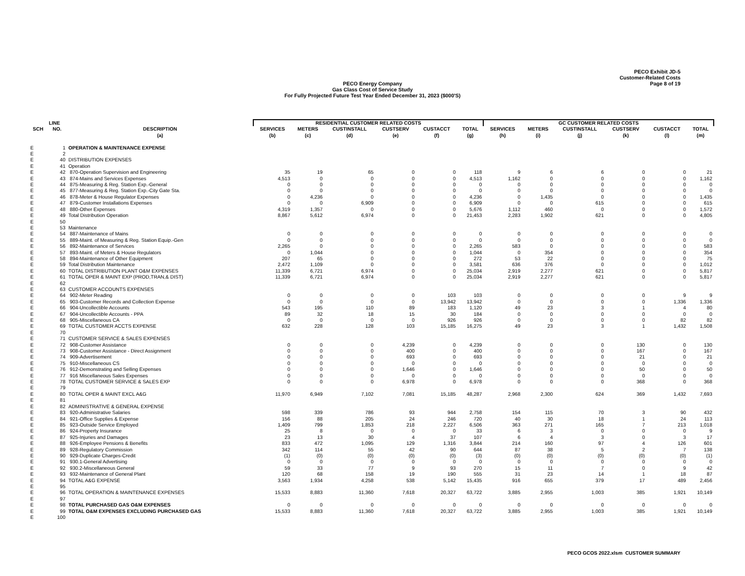PECO Exhibit JD-5
Customer-Related Costs
Page 8 of 19
PECO Energy Company
Gas Class Cost of Service Study
For Fully Projected Future Test Year Ended December 31, 2023 ($000'S)
| | LINE | | RESIDENTIAL CUSTOMER RELATED COSTS | | | | | | GC CUSTOMER RELATED COSTS | | | | | |
| --- | --- | --- | --- | --- | --- | --- | --- | --- | --- | --- | --- | --- | --- | --- |
| SCH | NO. | DESCRIPTION | SERVICES | METERS | CUSTINSTALL | CUSTSERV | CUSTACCT | TOTAL | SERVICES | METERS | CUSTINSTALL | CUSTSERV | CUSTACCT | TOTAL |
| | | (a) | (b) | (c) | (d) | (e) | (f) | (g) | (h) | (i) | (j) | (k) | (l) | (m) |
| E | 1 | OPERATION & MAINTENANCE EXPENSE | | | | | | | | | | | | |
| E | 2 | | | | | | | | | | | | | |
| E | 40 | DISTRIBUTION EXPENSES | | | | | | | | | | | | |
| E | 41 | Operation | | | | | | | | | | | | |
| E | 42 | 870-Operation Supervision and Engineering | 35 | 19 | 65 | 0 | 0 | 118 | 9 | 6 | 6 | 0 | 0 | 21 |
| E | 43 | 874-Mains and Services Expenses | 4,513 | 0 | 0 | 0 | 0 | 4,513 | 1,162 | 0 | 0 | 0 | 0 | 1,162 |
| E | 44 | 875-Measuring & Reg. Station Exp.-General | 0 | 0 | 0 | 0 | 0 | 0 | 0 | 0 | 0 | 0 | 0 | 0 |
| E | 45 | 877-Measuring & Reg. Station Exp.-City Gate Sta. | 0 | 0 | 0 | 0 | 0 | 0 | 0 | 0 | 0 | 0 | 0 | 0 |
| E | 46 | 878-Meter & House Regulator Expenses | 0 | 4,236 | 0 | 0 | 0 | 4,236 | 0 | 1,435 | 0 | 0 | 0 | 1,435 |
| E | 47 | 879-Customer Installations Expenses | 0 | 0 | 6,909 | 0 | 0 | 6,909 | 0 | 0 | 615 | 0 | 0 | 615 |
| E | 48 | 880-Other Expenses | 4,319 | 1,357 | 0 | 0 | 0 | 5,676 | 1,112 | 460 | 0 | 0 | 0 | 1,572 |
| E | 49 | Total Distribution Operation | 8,867 | 5,612 | 6,974 | 0 | 0 | 21,453 | 2,283 | 1,902 | 621 | 0 | 0 | 4,805 |
| E | 50 | | | | | | | | | | | | | |
| E | 53 | Maintenance | | | | | | | | | | | | |
| E | 54 | 887-Maintenance of Mains | 0 | 0 | 0 | 0 | 0 | 0 | 0 | 0 | 0 | 0 | 0 | 0 |
| E | 55 | 889-Maint. of Measuring & Reg. Station Equip.-Gen | 0 | 0 | 0 | 0 | 0 | 0 | 0 | 0 | 0 | 0 | 0 | 0 |
| E | 56 | 892-Maintenance of Services | 2,265 | 0 | 0 | 0 | 0 | 2,265 | 583 | 0 | 0 | 0 | 0 | 583 |
| E | 57 | 893-Maint. of Meters & House Regulators | 0 | 1,044 | 0 | 0 | 0 | 1,044 | 0 | 354 | 0 | 0 | 0 | 354 |
| E | 58 | 894-Maintenance of Other Equipment | 207 | 65 | 0 | 0 | 0 | 272 | 53 | 22 | 0 | 0 | 0 | 75 |
| E | 59 | Total Distribution Maintenance | 2,472 | 1,109 | 0 | 0 | 0 | 3,581 | 636 | 376 | 0 | 0 | 0 | 1,012 |
| E | 60 | TOTAL DISTRIBUTION PLANT O&M EXPENSES | 11,339 | 6,721 | 6,974 | 0 | 0 | 25,034 | 2,919 | 2,277 | 621 | 0 | 0 | 5,817 |
| E | 61 | TOTAL OPER & MAINT EXP (PROD,TRAN,& DIST) | 11,339 | 6,721 | 6,974 | 0 | 0 | 25,034 | 2,919 | 2,277 | 621 | 0 | 0 | 5,817 |
| E | 62 | | | | | | | | | | | | | |
| E | 63 | CUSTOMER ACCOUNTS EXPENSES | | | | | | | | | | | | |
| E | 64 | 902-Meter Reading | 0 | 0 | 0 | 0 | 103 | 103 | 0 | 0 | 0 | 0 | 9 | 9 |
| E | 65 | 903-Customer Records and Collection Expense | 0 | 0 | 0 | 0 | 13,942 | 13,942 | 0 | 0 | 0 | 0 | 1,336 | 1,336 |
| E | 66 | 904-Uncollectible Accounts | 543 | 195 | 110 | 89 | 183 | 1,120 | 49 | 23 | 3 | 1 | 4 | 80 |
| E | 67 | 904-Uncollectible Accounts - PPA | 89 | 32 | 18 | 15 | 30 | 184 | 0 | 0 | 0 | 0 | 0 | 0 |
| E | 68 | 905-Miscellaneous CA | 0 | 0 | 0 | 0 | 926 | 926 | 0 | 0 | 0 | 0 | 82 | 82 |
| E | 69 | TOTAL CUSTOMER ACCTS EXPENSE | 632 | 228 | 128 | 103 | 15,185 | 16,275 | 49 | 23 | 3 | 1 | 1,432 | 1,508 |
| E | 70 | | | | | | | | | | | | | |
| E | 71 | CUSTOMER SERVICE & SALES EXPENSES | | | | | | | | | | | | |
| E | 72 | 908-Customer Assistance | 0 | 0 | 0 | 4,239 | 0 | 4,239 | 0 | 0 | 0 | 130 | 0 | 130 |
| E | 73 | 908-Customer Assistance - Direct Assignment | 0 | 0 | 0 | 400 | 0 | 400 | 0 | 0 | 0 | 167 | 0 | 167 |
| E | 74 | 909-Advertisement | 0 | 0 | 0 | 693 | 0 | 693 | 0 | 0 | 0 | 21 | 0 | 21 |
| E | 75 | 910-Miscellaneous CS | 0 | 0 | 0 | 0 | 0 | 0 | 0 | 0 | 0 | 0 | 0 | 0 |
| E | 76 | 912-Demonstrating and Selling Expenses | 0 | 0 | 0 | 1,646 | 0 | 1,646 | 0 | 0 | 0 | 50 | 0 | 50 |
| E | 77 | 916 Miscellaneous Sales Expenses | 0 | 0 | 0 | 0 | 0 | 0 | 0 | 0 | 0 | 0 | 0 | 0 |
| E | 78 | TOTAL CUSTOMER SERVICE & SALES EXP | 0 | 0 | 0 | 6,978 | 0 | 6,978 | 0 | 0 | 0 | 368 | 0 | 368 |
| E | 79 | | | | | | | | | | | | | |
| E | 80 | TOTAL OPER & MAINT EXCL A&G | 11,970 | 6,949 | 7,102 | 7,081 | 15,185 | 48,287 | 2,968 | 2,300 | 624 | 369 | 1,432 | 7,693 |
| E | 81 | | | | | | | | | | | | | |
| E | 82 | ADMINISTRATIVE & GENERAL EXPENSE | | | | | | | | | | | | |
| E | 83 | 920-Administrative Salaries | 598 | 339 | 786 | 93 | 944 | 2,758 | 154 | 115 | 70 | 3 | 90 | 432 |
| E | 84 | 921-Office Supplies & Expense | 156 | 88 | 205 | 24 | 246 | 720 | 40 | 30 | 18 | 1 | 24 | 113 |
| E | 85 | 923-Outside Service Employed | 1,409 | 799 | 1,853 | 218 | 2,227 | 6,506 | 363 | 271 | 165 | 7 | 213 | 1,018 |
| E | 86 | 924-Property Insurance | 25 | 8 | 0 | 0 | 0 | 33 | 6 | 3 | 0 | 0 | 0 | 9 |
| E | 87 | 925-Injuries and Damages | 23 | 13 | 30 | 4 | 37 | 107 | 6 | 4 | 3 | 0 | 3 | 17 |
| E | 88 | 926-Employee Pensions & Benefits | 833 | 472 | 1,095 | 129 | 1,316 | 3,844 | 214 | 160 | 97 | 4 | 126 | 601 |
| E | 89 | 928-Regulatory Commission | 342 | 114 | 55 | 42 | 90 | 644 | 87 | 38 | 5 | 2 | 7 | 138 |
| E | 90 | 929-Duplicate Charges-Credit | (1) | (0) | (0) | (0) | (0) | (3) | (0) | (0) | (0) | (0) | (0) | (1) |
| E | 91 | 930.1-General Advertising | 0 | 0 | 0 | 0 | 0 | 0 | 0 | 0 | 0 | 0 | 0 | 0 |
| E | 92 | 930.2-Miscellaneous General | 59 | 33 | 77 | 9 | 93 | 270 | 15 | 11 | 7 | 0 | 9 | 42 |
| E | 93 | 932-Maintenance of General Plant | 120 | 68 | 158 | 19 | 190 | 555 | 31 | 23 | 14 | 1 | 18 | 87 |
| E | 94 | TOTAL A&G EXPENSE | 3,563 | 1,934 | 4,258 | 538 | 5,142 | 15,435 | 916 | 655 | 379 | 17 | 489 | 2,456 |
| E | 95 | | | | | | | | | | | | | |
| E | 96 | TOTAL OPERATION & MAINTENANCE EXPENSES | 15,533 | 8,883 | 11,360 | 7,618 | 20,327 | 63,722 | 3,885 | 2,955 | 1,003 | 385 | 1,921 | 10,149 |
| E | 97 | | | | | | | | | | | | | |
| E | 98 | TOTAL PURCHASED GAS O&M EXPENSES | 0 | 0 | 0 | 0 | 0 | 0 | 0 | 0 | 0 | 0 | 0 | 0 |
| E | 99 | TOTAL O&M EXPENSES EXCLUDING PURCHASED GAS | 15,533 | 8,883 | 11,360 | 7,618 | 20,327 | 63,722 | 3,885 | 2,955 | 1,003 | 385 | 1,921 | 10,149 |
| E | 100 | | | | | | | | | | | | | |
PECO GCOS 2022.xlsm CUSTOMER SUMMARY